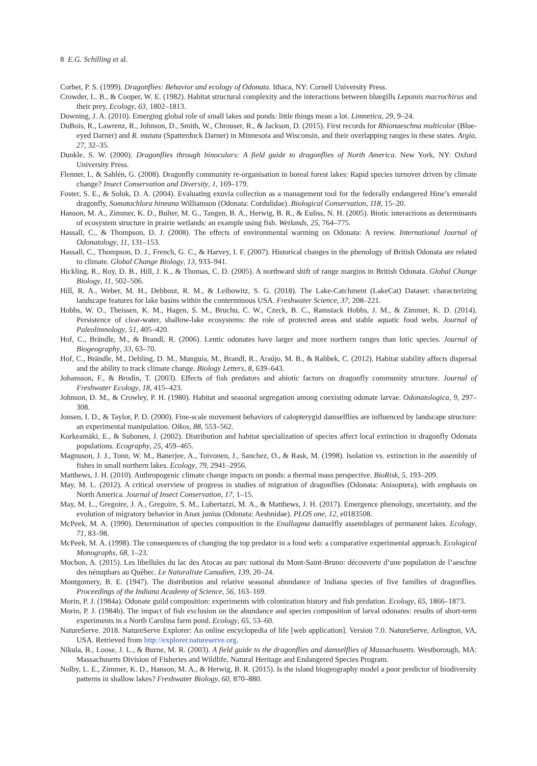8 E.G. Schilling et al.
Corbet, P. S. (1999). Dragonflies: Behavior and ecology of Odonata. Ithaca, NY: Cornell University Press.
Crowder, L. B., & Cooper, W. E. (1982). Habitat structural complexity and the interactions between bluegills Lepomis macrochirus and their prey. Ecology, 63, 1802–1813.
Downing, J. A. (2010). Emerging global role of small lakes and ponds: little things mean a lot. Limnetica, 29, 9–24.
DuBois, R., Lawrenz, R., Johnson, D., Smith, W., Chrouser, R., & Jackson, D. (2015). First records for Rhionaeschna multicolor (Blue-eyed Darner) and R. mutata (Spatterdock Darner) in Minnesota and Wisconsin, and their overlapping ranges in these states. Argia, 27, 32–35.
Dunkle, S. W. (2000). Dragonflies through binoculars: A field guide to dragonflies of North America. New York, NY: Oxford University Press.
Flenner, I., & Sahlén, G. (2008). Dragonfly community re-organisation in boreal forest lakes: Rapid species turnover driven by climate change? Insect Conservation and Diversity, 1, 169–179.
Foster, S. E., & Soluk, D. A. (2004). Evaluating exuvia collection as a management tool for the federally endangered Hine’s emerald dragonfly, Somatochlora hineana Williamson (Odonata: Cordulidae). Biological Conservation, 118, 15–20.
Hanson, M. A., Zimmer, K. D., Bulter, M. G., Tangen, B. A., Herwig, B. R., & Euliss, N. H. (2005). Biotic interactions as determinants of ecosystem structure in prairie wetlands: an example using fish. Wetlands, 25, 764–775.
Hassall, C., & Thompson, D. J. (2008). The effects of environmental warming on Odonata: A review. International Journal of Odonatology, 11, 131–153.
Hassall, C., Thompson, D. J., French, G. C., & Harvey, I. F. (2007). Historical changes in the phenology of British Odonata are related to climate. Global Change Biology, 13, 933–941.
Hickling, R., Roy, D. B., Hill, J. K., & Thomas, C. D. (2005). A northward shift of range margins in British Odonata. Global Change Biology, 11, 502–506.
Hill, R. A., Weber, M. H., Debbout, R. M., & Leibowitz, S. G. (2018). The Lake-Catchment (LakeCat) Dataset: characterizing landscape features for lake basins within the conterminous USA. Freshwater Science, 37, 208–221.
Hobbs, W. O., Theissen, K. M., Hagen, S. M., Bruchu, C. W., Czeck, B. C., Ramstack Hobbs, J. M., & Zimmer, K. D. (2014). Persistence of clear-water, shallow-lake ecosystems: the role of protected areas and stable aquatic food webs. Journal of Paleolimnology, 51, 405–420.
Hof, C., Brändle, M., & Brandl, R. (2006). Lentic odonates have larger and more northern ranges than lotic species. Journal of Biogeography, 33, 63–70.
Hof, C., Brändle, M., Dehling, D. M., Munguía, M., Brandl, R., Araújo, M. B., & Rahbek, C. (2012). Habitat stability affects dispersal and the ability to track climate change. Biology Letters, 8, 639–643.
Johansson, F., & Brodin, T. (2003). Effects of fish predators and abiotic factors on dragonfly community structure. Journal of Freshwater Ecology, 18, 415–423.
Johnson, D. M., & Crowley, P. H. (1980). Habitat and seasonal segregation among coexisting odonate larvae. Odonatologica, 9, 297–308.
Jonsen, I. D., & Taylor, P. D. (2000). Fine-scale movement behaviors of calopterygid damselflies are influenced by landscape structure: an experimental manipulation. Oikos, 88, 553–562.
Korkeamäki, E., & Suhonen, J. (2002). Distribution and habitat specialization of species affect local extinction in dragonfly Odonata populations. Ecography, 25, 459–465.
Magnuson, J. J., Tonn, W. M., Banerjee, A., Toivonen, J., Sanchez, O., & Rask, M. (1998). Isolation vs. extinction in the assembly of fishes in small northern lakes. Ecology, 79, 2941–2956.
Matthews, J. H. (2010). Anthropogenic climate change impacts on ponds: a thermal mass perspective. BioRisk, 5, 193–209.
May, M. L. (2012). A critical overview of progress in studies of migration of dragonflies (Odonata: Anisoptera), with emphasis on North America. Journal of Insect Conservation, 17, 1–15.
May, M. L., Gregoire, J. A., Gregoire, S. M., Lubertazzi, M. A., & Matthews, J. H. (2017). Emergence phenology, uncertainty, and the evolution of migratory behavior in Anax junius (Odonata: Aeshnidae). PLOS one, 12, e0183508.
McPeek, M. A. (1990). Determination of species composition in the Enallagma damselfly assemblages of permanent lakes. Ecology, 71, 83–98.
McPeek, M. A. (1998). The consequences of changing the top predator in a food web: a comparative experimental approach. Ecological Monographs, 68, 1–23.
Mochon, A. (2015). Les libellules du lac des Atocas au parc national du Mont-Saint-Bruno: découverte d’une population de l’aeschne des nénuphars au Québec. Le Naturaliste Canadien, 139, 20–24.
Montgomery, B. E. (1947). The distribution and relative seasonal abundance of Indiana species of five families of dragonflies. Proceedings of the Indiana Academy of Science, 56, 163–169.
Morin, P. J. (1984a). Odonate guild composition: experiments with colonization history and fish predation. Ecology, 65, 1866–1873.
Morin, P. J. (1984b). The impact of fish exclusion on the abundance and species composition of larval odonates: results of short-term experiments in a North Carolina farm pond. Ecology, 65, 53–60.
NatureServe. 2018. NatureServe Explorer: An online encyclopedia of life [web application]. Version 7.0. NatureServe, Arlington, VA, USA. Retrieved from http://explorer.natureserve.org.
Nikula, B., Loose, J. L., & Burne, M. R. (2003). A field guide to the dragonflies and damselflies of Massachusetts. Westborough, MA: Massachusetts Division of Fisheries and Wildlife, Natural Heritage and Endangered Species Program.
Nolby, L. E., Zimmer, K. D., Hanson, M. A., & Herwig, B. R. (2015). Is the island biogeography model a poor predictor of biodiversity patterns in shallow lakes? Freshwater Biology, 60, 870–880.